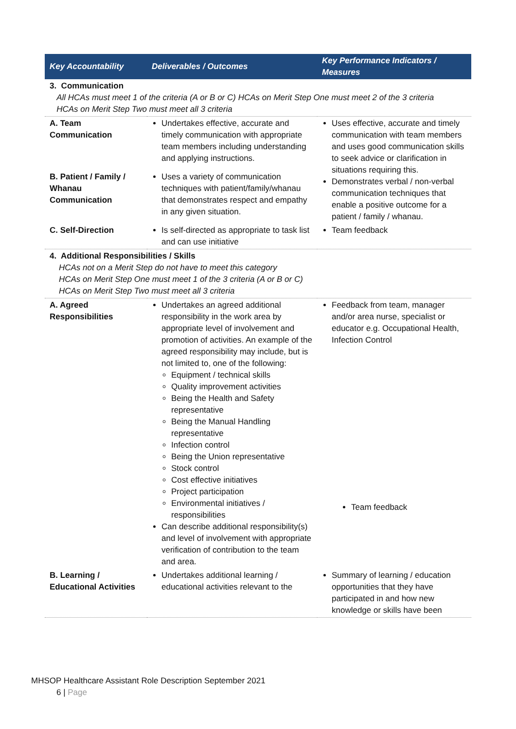| Key Accountability | Deliverables / Outcomes | Key Performance Indicators / Measures |
| --- | --- | --- |
| 3. Communication All HCAs must meet 1 of the criteria (A or B or C) HCAs on Merit Step One must meet 2 of the 3 criteria HCAs on Merit Step Two must meet all 3 criteria | | |
| A. Team Communication | Undertakes effective, accurate and timely communication with appropriate team members including understanding and applying instructions. | Uses effective, accurate and timely communication with team members and uses good communication skills to seek advice or clarification in situations requiring this. Demonstrates verbal / non-verbal communication techniques that enable a positive outcome for a patient / family / whanau. |
| B. Patient / Family / Whanau Communication | Uses a variety of communication techniques with patient/family/whanau that demonstrates respect and empathy in any given situation. | |
| C. Self-Direction | Is self-directed as appropriate to task list and can use initiative | Team feedback |
| 4. Additional Responsibilities / Skills HCAs not on a Merit Step do not have to meet this category HCAs on Merit Step One must meet 1 of the 3 criteria (A or B or C) HCAs on Merit Step Two must meet all 3 criteria | | |
| A. Agreed Responsibilities | Undertakes an agreed additional responsibility in the work area by appropriate level of involvement and promotion of activities. An example of the agreed responsibility may include, but is not limited to, one of the following: Equipment / technical skills Quality improvement activities Being the Health and Safety representative Being the Manual Handling representative Infection control Being the Union representative Stock control Cost effective initiatives Project participation Environmental initiatives / responsibilities Can describe additional responsibility(s) and level of involvement with appropriate verification of contribution to the team and area. | Feedback from team, manager and/or area nurse, specialist or educator e.g. Occupational Health, Infection Control Team feedback |
| B. Learning / Educational Activities | Undertakes additional learning / educational activities relevant to the | Summary of learning / education opportunities that they have participated in and how new knowledge or skills have been |
MHSOP Healthcare Assistant Role Description September 2021
6 | Page